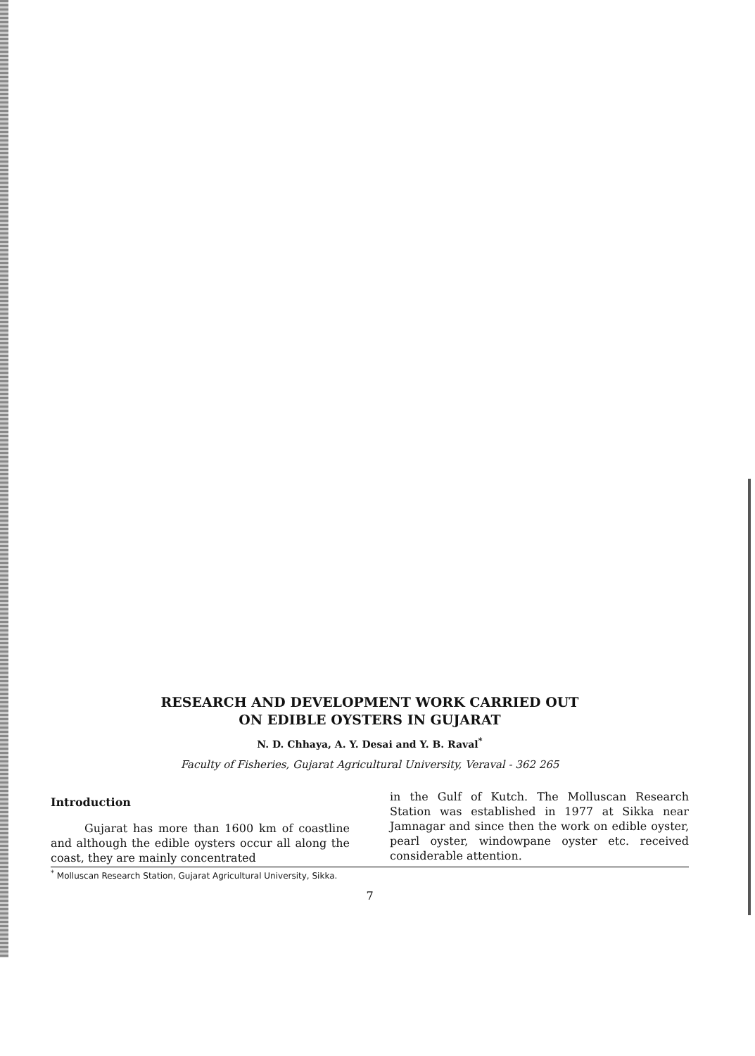RESEARCH AND DEVELOPMENT WORK CARRIED OUT
ON EDIBLE OYSTERS IN GUJARAT
N. D. Chhaya, A. Y. Desai and Y. B. Raval<sup>*</sup>
Faculty of Fisheries, Gujarat Agricultural University, Veraval - 362 265
Introduction
Gujarat has more than 1600 km of coastline and although the edible oysters occur all along the coast, they are mainly concentrated
in the Gulf of Kutch. The Molluscan Research Station was established in 1977 at Sikka near Jamnagar and since then the work on edible oyster, pearl oyster, windowpane oyster etc. received considerable attention.
<sup>*</sup> Molluscan Research Station, Gujarat Agricultural University, Sikka.
7